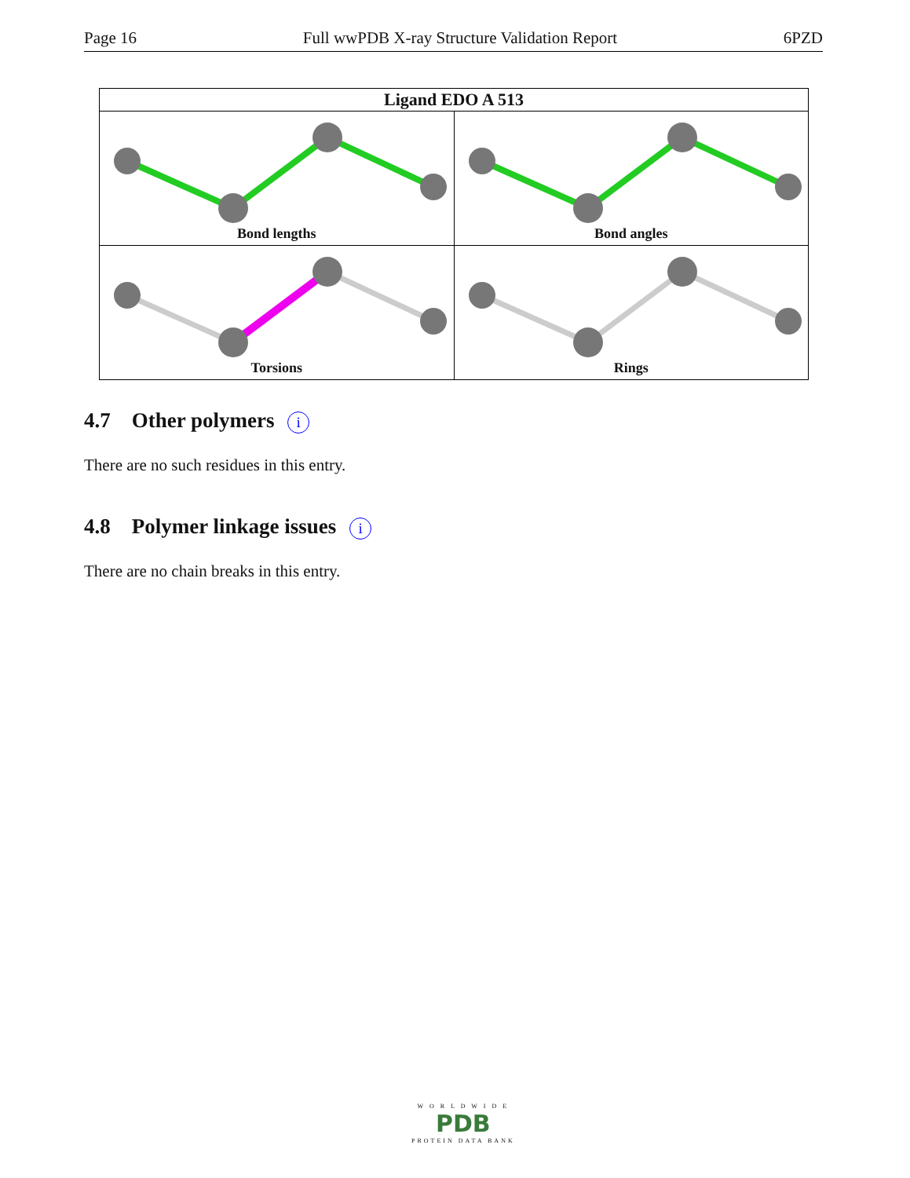Page 16 Full wwPDB X-ray Structure Validation Report 6PZD
| Ligand EDO A 513 | |
| --- | --- |
| Bond lengths | Bond angles |
| Torsions | Rings |
4.7 Other polymers i
There are no such residues in this entry.
4.8 Polymer linkage issues i
There are no chain breaks in this entry.
W O R L D W I D E
PDB
PROTEIN DATA BANK